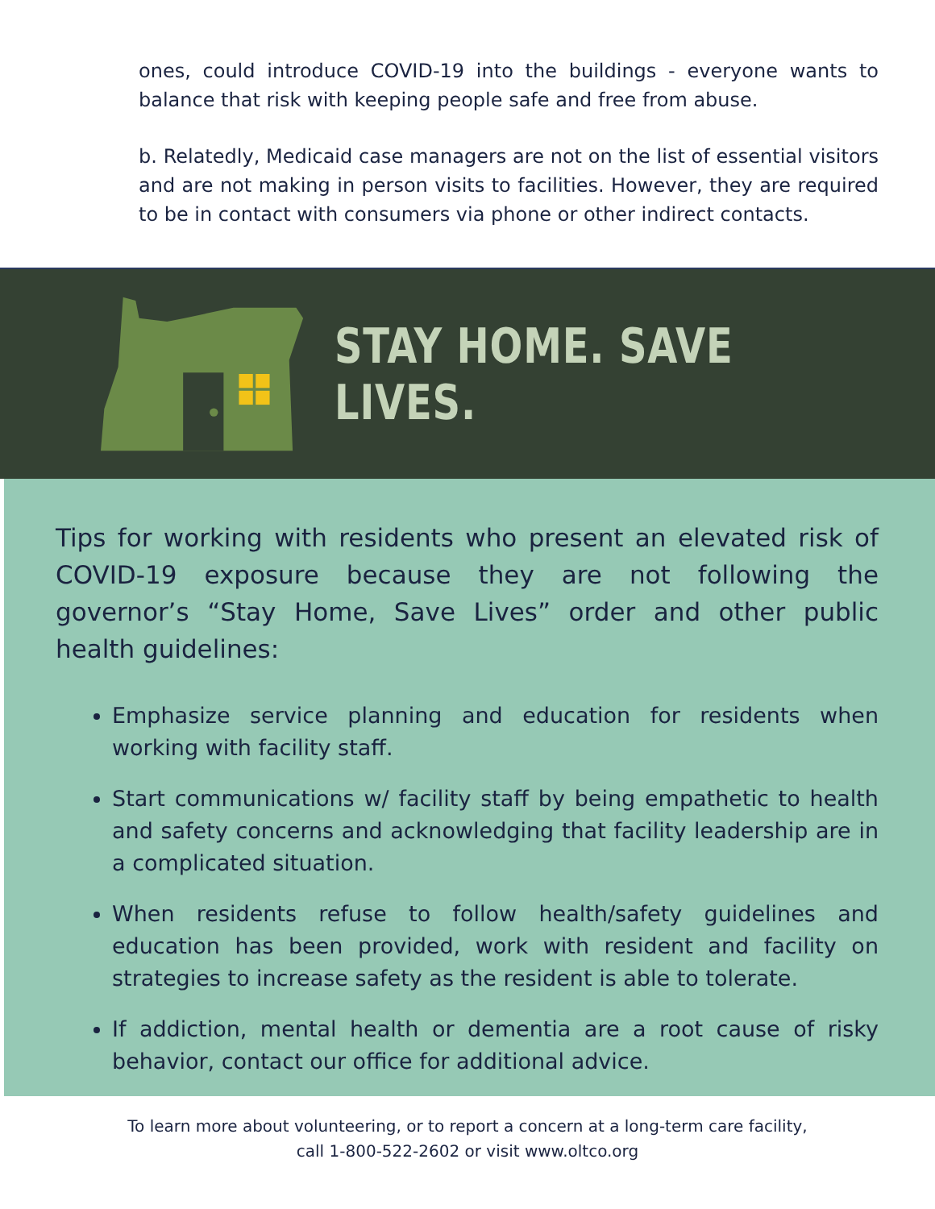ones, could introduce COVID-19 into the buildings - everyone wants to balance that risk with keeping people safe and free from abuse.
b. Relatedly, Medicaid case managers are not on the list of essential visitors and are not making in person visits to facilities. However, they are required to be in contact with consumers via phone or other indirect contacts.
STAY HOME. SAVE LIVES.
Tips for working with residents who present an elevated risk of COVID-19 exposure because they are not following the governor’s “Stay Home, Save Lives” order and other public health guidelines:
Emphasize service planning and education for residents when working with facility staff.
Start communications w/ facility staff by being empathetic to health and safety concerns and acknowledging that facility leadership are in a complicated situation.
When residents refuse to follow health/safety guidelines and education has been provided, work with resident and facility on strategies to increase safety as the resident is able to tolerate.
If addiction, mental health or dementia are a root cause of risky behavior, contact our office for additional advice.
To learn more about volunteering, or to report a concern at a long-term care facility,
call 1-800-522-2602 or visit www.oltco.org